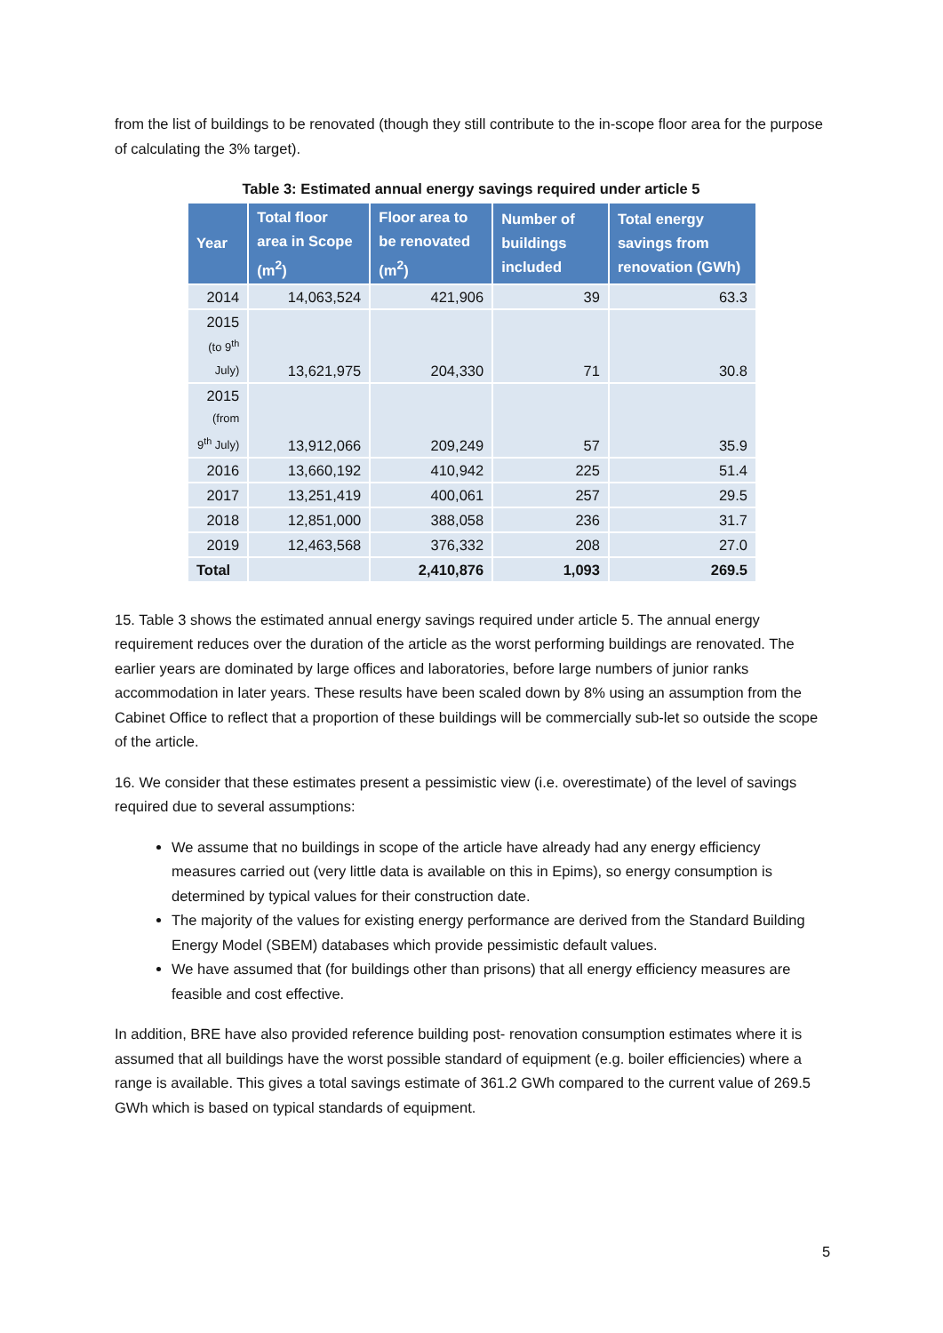from the list of buildings to be renovated (though they still contribute to the in-scope floor area for the purpose of calculating the 3% target).
Table 3: Estimated annual energy savings required under article 5
| Year | Total floor area in Scope (m<sup>2</sup>) | Floor area to be renovated (m<sup>2</sup>) | Number of buildings included | Total energy savings from renovation (GWh) |
| --- | --- | --- | --- | --- |
| 2014 | 14,063,524 | 421,906 | 39 | 63.3 |
| 2015 (to 9<sup>th</sup> July) | 13,621,975 | 204,330 | 71 | 30.8 |
| 2015 (from 9<sup>th</sup> July) | 13,912,066 | 209,249 | 57 | 35.9 |
| 2016 | 13,660,192 | 410,942 | 225 | 51.4 |
| 2017 | 13,251,419 | 400,061 | 257 | 29.5 |
| 2018 | 12,851,000 | 388,058 | 236 | 31.7 |
| 2019 | 12,463,568 | 376,332 | 208 | 27.0 |
| Total | | 2,410,876 | 1,093 | 269.5 |
15. Table 3 shows the estimated annual energy savings required under article 5. The annual energy requirement reduces over the duration of the article as the worst performing buildings are renovated. The earlier years are dominated by large offices and laboratories, before large numbers of junior ranks accommodation in later years. These results have been scaled down by 8% using an assumption from the Cabinet Office to reflect that a proportion of these buildings will be commercially sub-let so outside the scope of the article.
16. We consider that these estimates present a pessimistic view (i.e. overestimate) of the level of savings required due to several assumptions:
We assume that no buildings in scope of the article have already had any energy efficiency measures carried out (very little data is available on this in Epims), so energy consumption is determined by typical values for their construction date.
The majority of the values for existing energy performance are derived from the Standard Building Energy Model (SBEM) databases which provide pessimistic default values.
We have assumed that (for buildings other than prisons) that all energy efficiency measures are feasible and cost effective.
In addition, BRE have also provided reference building post- renovation consumption estimates where it is assumed that all buildings have the worst possible standard of equipment (e.g. boiler efficiencies) where a range is available. This gives a total savings estimate of 361.2 GWh compared to the current value of 269.5 GWh which is based on typical standards of equipment.
5